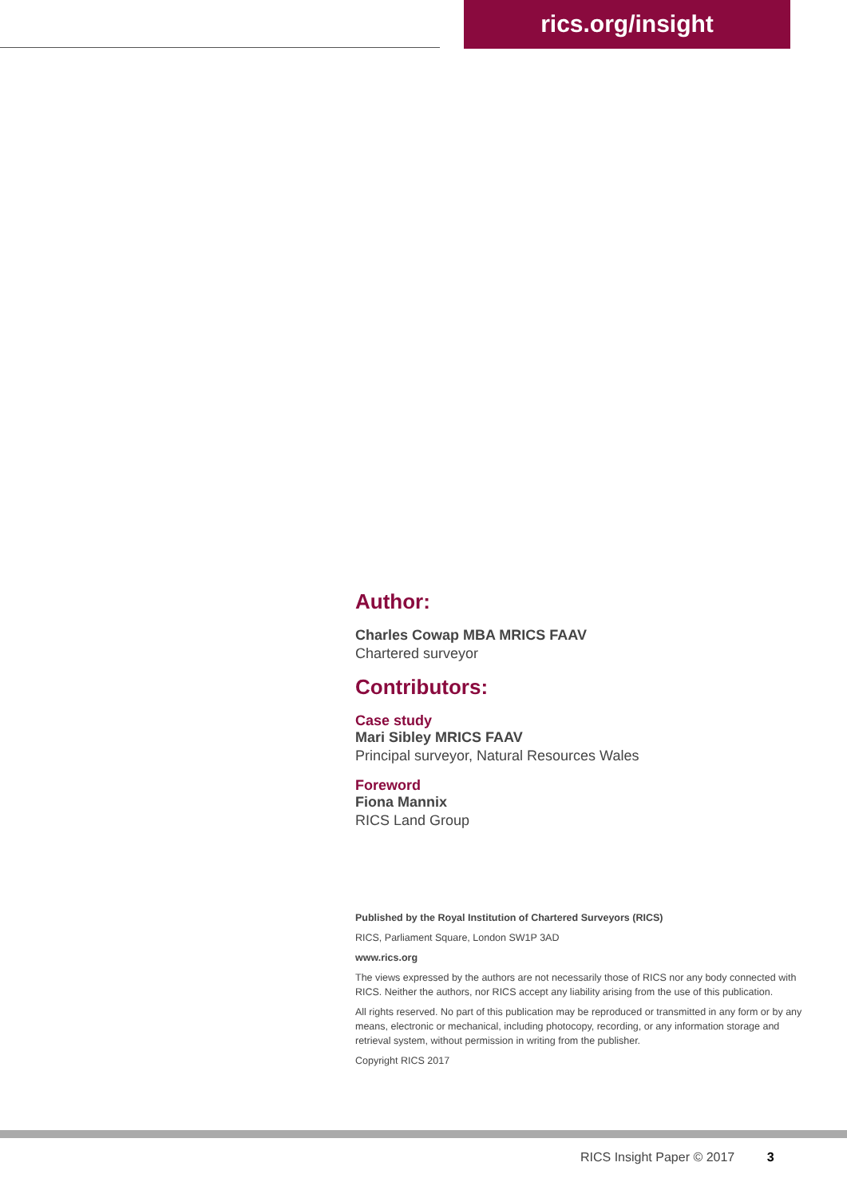rics.org/insight
Author:
Charles Cowap MBA MRICS FAAV
Chartered surveyor
Contributors:
Case study
Mari Sibley MRICS FAAV
Principal surveyor, Natural Resources Wales
Foreword
Fiona Mannix
RICS Land Group
Published by the Royal Institution of Chartered Surveyors (RICS)
RICS, Parliament Square, London SW1P 3AD
www.rics.org
The views expressed by the authors are not necessarily those of RICS nor any body connected with RICS. Neither the authors, nor RICS accept any liability arising from the use of this publication.
All rights reserved. No part of this publication may be reproduced or transmitted in any form or by any means, electronic or mechanical, including photocopy, recording, or any information storage and retrieval system, without permission in writing from the publisher.
Copyright RICS 2017
RICS Insight Paper © 2017 3